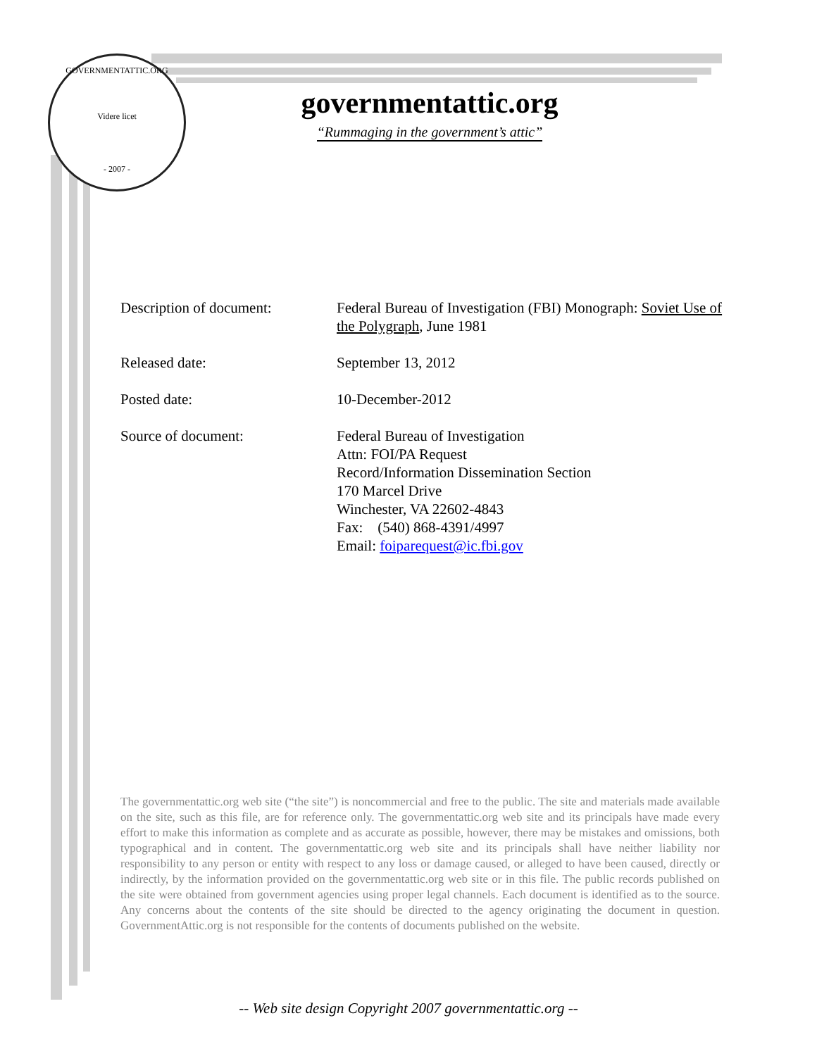GOVERNMENTATTIC.ORG
Videre licet
- 2007 -
governmentattic.org
“Rummaging in the government’s attic”
Description of document: Federal Bureau of Investigation (FBI) Monograph: Soviet Use of the Polygraph, June 1981
Released date: September 13, 2012
Posted date: 10-December-2012
Source of document: Federal Bureau of Investigation
Attn: FOI/PA Request
Record/Information Dissemination Section
170 Marcel Drive
Winchester, VA 22602-4843
Fax: (540) 868-4391/4997
Email: foiparequest@ic.fbi.gov
The governmentattic.org web site (“the site”) is noncommercial and free to the public. The site and materials made available on the site, such as this file, are for reference only. The governmentattic.org web site and its principals have made every effort to make this information as complete and as accurate as possible, however, there may be mistakes and omissions, both typographical and in content. The governmentattic.org web site and its principals shall have neither liability nor responsibility to any person or entity with respect to any loss or damage caused, or alleged to have been caused, directly or indirectly, by the information provided on the governmentattic.org web site or in this file. The public records published on the site were obtained from government agencies using proper legal channels. Each document is identified as to the source. Any concerns about the contents of the site should be directed to the agency originating the document in question. GovernmentAttic.org is not responsible for the contents of documents published on the website.
-- Web site design Copyright 2007 governmentattic.org --